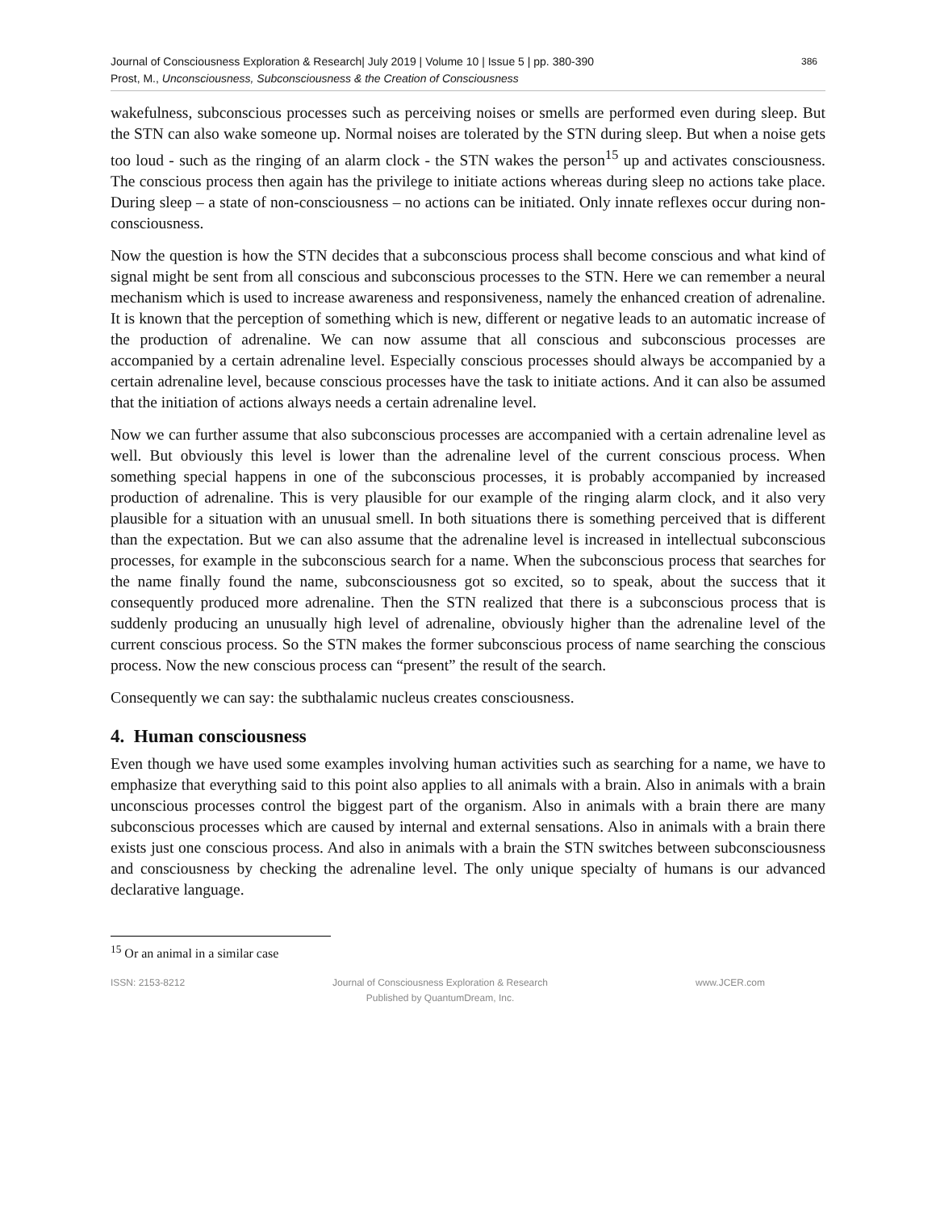Journal of Consciousness Exploration & Research| July 2019 | Volume 10 | Issue 5 | pp. 380-390
Prost, M., Unconsciousness, Subconsciousness & the Creation of Consciousness
386
wakefulness, subconscious processes such as perceiving noises or smells are performed even during sleep. But the STN can also wake someone up. Normal noises are tolerated by the STN during sleep. But when a noise gets too loud - such as the ringing of an alarm clock - the STN wakes the person<sup>15</sup> up and activates consciousness. The conscious process then again has the privilege to initiate actions whereas during sleep no actions take place. During sleep – a state of non-consciousness – no actions can be initiated. Only innate reflexes occur during non-consciousness.
Now the question is how the STN decides that a subconscious process shall become conscious and what kind of signal might be sent from all conscious and subconscious processes to the STN. Here we can remember a neural mechanism which is used to increase awareness and responsiveness, namely the enhanced creation of adrenaline. It is known that the perception of something which is new, different or negative leads to an automatic increase of the production of adrenaline. We can now assume that all conscious and subconscious processes are accompanied by a certain adrenaline level. Especially conscious processes should always be accompanied by a certain adrenaline level, because conscious processes have the task to initiate actions. And it can also be assumed that the initiation of actions always needs a certain adrenaline level.
Now we can further assume that also subconscious processes are accompanied with a certain adrenaline level as well. But obviously this level is lower than the adrenaline level of the current conscious process. When something special happens in one of the subconscious processes, it is probably accompanied by increased production of adrenaline. This is very plausible for our example of the ringing alarm clock, and it also very plausible for a situation with an unusual smell. In both situations there is something perceived that is different than the expectation. But we can also assume that the adrenaline level is increased in intellectual subconscious processes, for example in the subconscious search for a name. When the subconscious process that searches for the name finally found the name, subconsciousness got so excited, so to speak, about the success that it consequently produced more adrenaline. Then the STN realized that there is a subconscious process that is suddenly producing an unusually high level of adrenaline, obviously higher than the adrenaline level of the current conscious process. So the STN makes the former subconscious process of name searching the conscious process. Now the new conscious process can “present” the result of the search.
Consequently we can say: the subthalamic nucleus creates consciousness.
4. Human consciousness
Even though we have used some examples involving human activities such as searching for a name, we have to emphasize that everything said to this point also applies to all animals with a brain. Also in animals with a brain unconscious processes control the biggest part of the organism. Also in animals with a brain there are many subconscious processes which are caused by internal and external sensations. Also in animals with a brain there exists just one conscious process. And also in animals with a brain the STN switches between subconsciousness and consciousness by checking the adrenaline level. The only unique specialty of humans is our advanced declarative language.
<sup>15</sup> Or an animal in a similar case
ISSN: 2153-8212 Journal of Consciousness Exploration & Research
Published by QuantumDream, Inc.
www.JCER.com